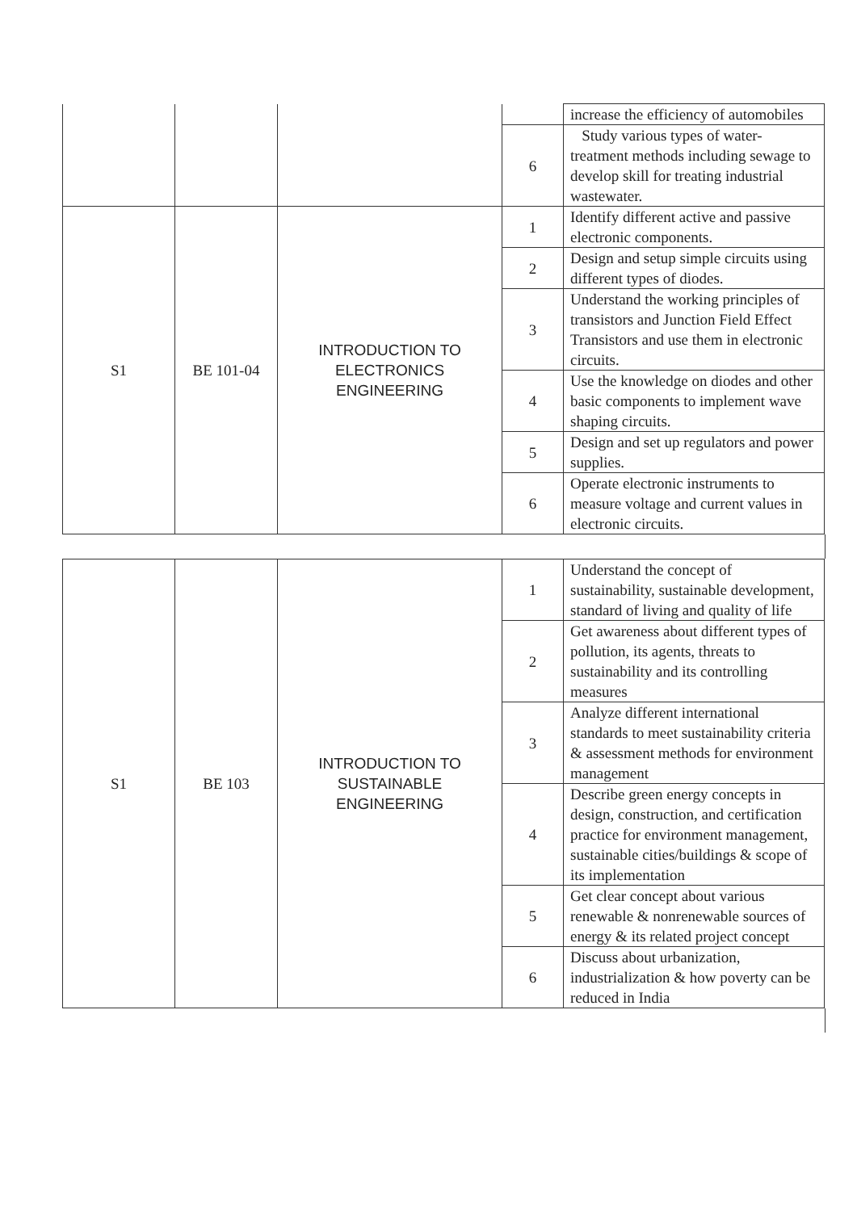| | | | | increase the efficiency of automobiles |
| | | | 6 | Study various types of water-treatment methods including sewage to develop skill for treating industrial wastewater. |
| S1 | BE 101-04 | INTRODUCTION TO ELECTRONICS ENGINEERING | 1 | Identify different active and passive electronic components. |
| | | | 2 | Design and setup simple circuits using different types of diodes. |
| | | | 3 | Understand the working principles of transistors and Junction Field Effect Transistors and use them in electronic circuits. |
| | | | 4 | Use the knowledge on diodes and other basic components to implement wave shaping circuits. |
| | | | 5 | Design and set up regulators and power supplies. |
| | | | 6 | Operate electronic instruments to measure voltage and current values in electronic circuits. |
| S1 | BE 103 | INTRODUCTION TO SUSTAINABLE ENGINEERING | 1 | Understand the concept of sustainability, sustainable development, standard of living and quality of life |
| | | | 2 | Get awareness about different types of pollution, its agents, threats to sustainability and its controlling measures |
| | | | 3 | Analyze different international standards to meet sustainability criteria & assessment methods for environment management |
| | | | 4 | Describe green energy concepts in design, construction, and certification practice for environment management, sustainable cities/buildings & scope of its implementation |
| | | | 5 | Get clear concept about various renewable & nonrenewable sources of energy & its related project concept |
| | | | 6 | Discuss about urbanization, industrialization & how poverty can be reduced in India |